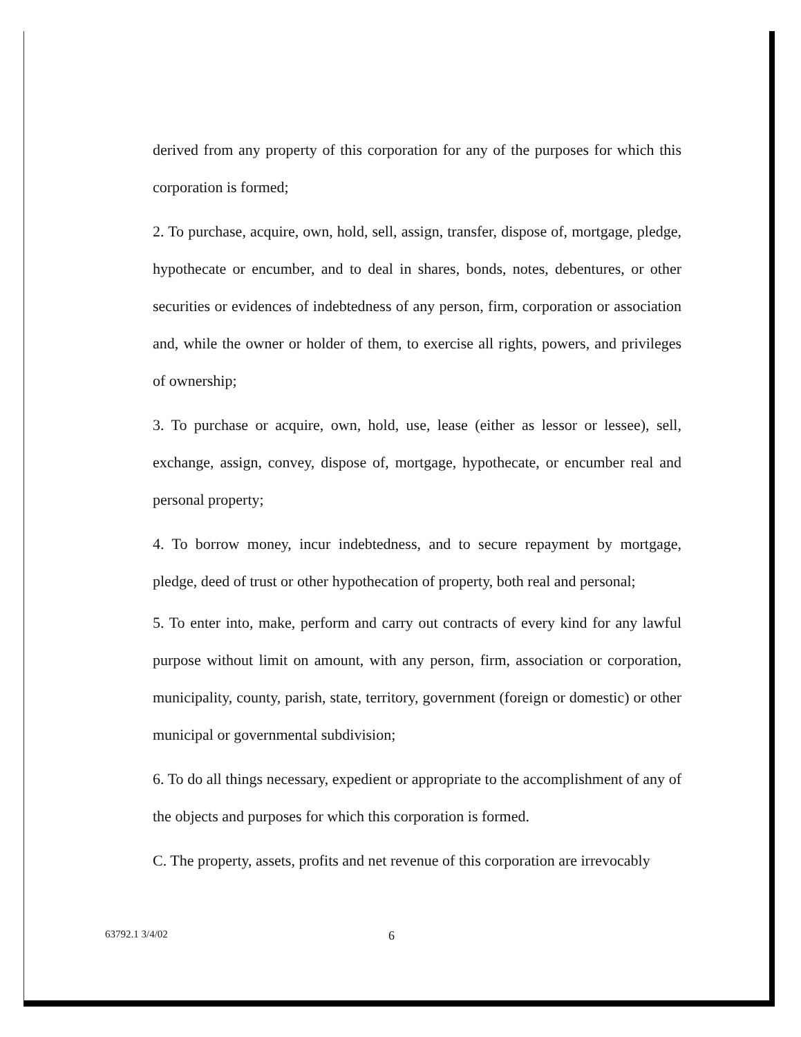derived from any property of this corporation for any of the purposes for which this corporation is formed;
2. To purchase, acquire, own, hold, sell, assign, transfer, dispose of, mortgage, pledge, hypothecate or encumber, and to deal in shares, bonds, notes, debentures, or other securities or evidences of indebtedness of any person, firm, corporation or association and, while the owner or holder of them, to exercise all rights, powers, and privileges of ownership;
3. To purchase or acquire, own, hold, use, lease (either as lessor or lessee), sell, exchange, assign, convey, dispose of, mortgage, hypothecate, or encumber real and personal property;
4. To borrow money, incur indebtedness, and to secure repayment by mortgage, pledge, deed of trust or other hypothecation of property, both real and personal;
5. To enter into, make, perform and carry out contracts of every kind for any lawful purpose without limit on amount, with any person, firm, association or corporation, municipality, county, parish, state, territory, government (foreign or domestic) or other municipal or governmental subdivision;
6. To do all things necessary, expedient or appropriate to the accomplishment of any of the objects and purposes for which this corporation is formed.
C. The property, assets, profits and net revenue of this corporation are irrevocably
63792.1 3/4/02 6